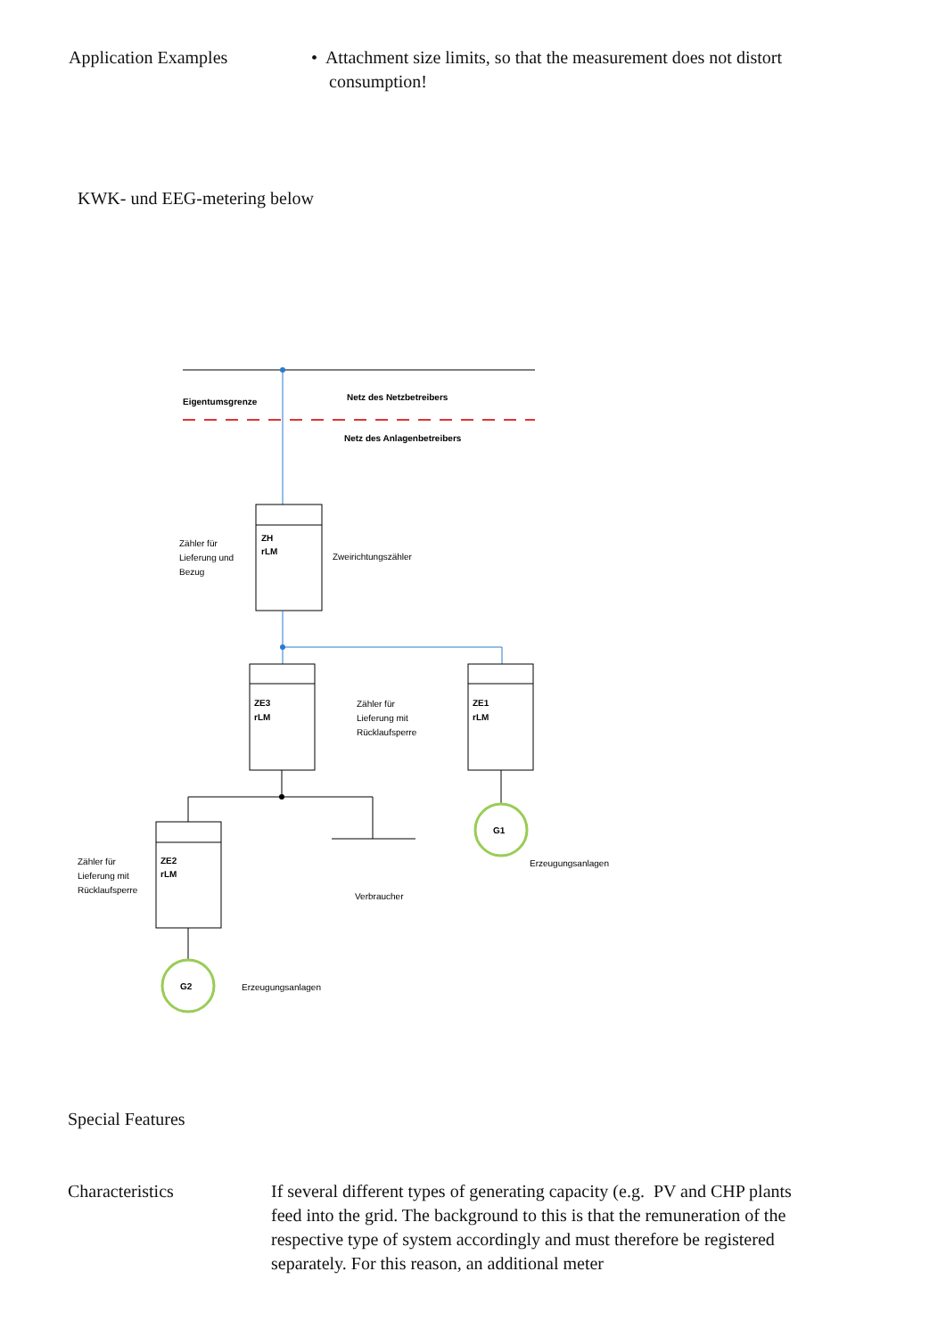Application Examples • Attachment size limits, so that the measurement does not distort
consumption!
KWK- und EEG-metering below
Eigentumsgrenze
Netz des Netzbetreibers
Netz des Anlagenbetreibers
ZH
rLM
Zähler für
Lieferung und
Bezug
Zweirichtungszähler
ZE3
rLM
ZE1
rLM
Zähler für
Lieferung mit
Rücklaufsperre
G1
Erzeugungsanlagen
Verbraucher
ZE2
rLM
Zähler für
Lieferung mit
Rücklaufsperre
G2
Erzeugungsanlagen
Special Features
Characteristics If several different types of generating capacity (e.g. PV and CHP plants feed into the grid. The background to this is that the remuneration of the respective type of system accordingly and must therefore be registered separately. For this reason, an additional meter